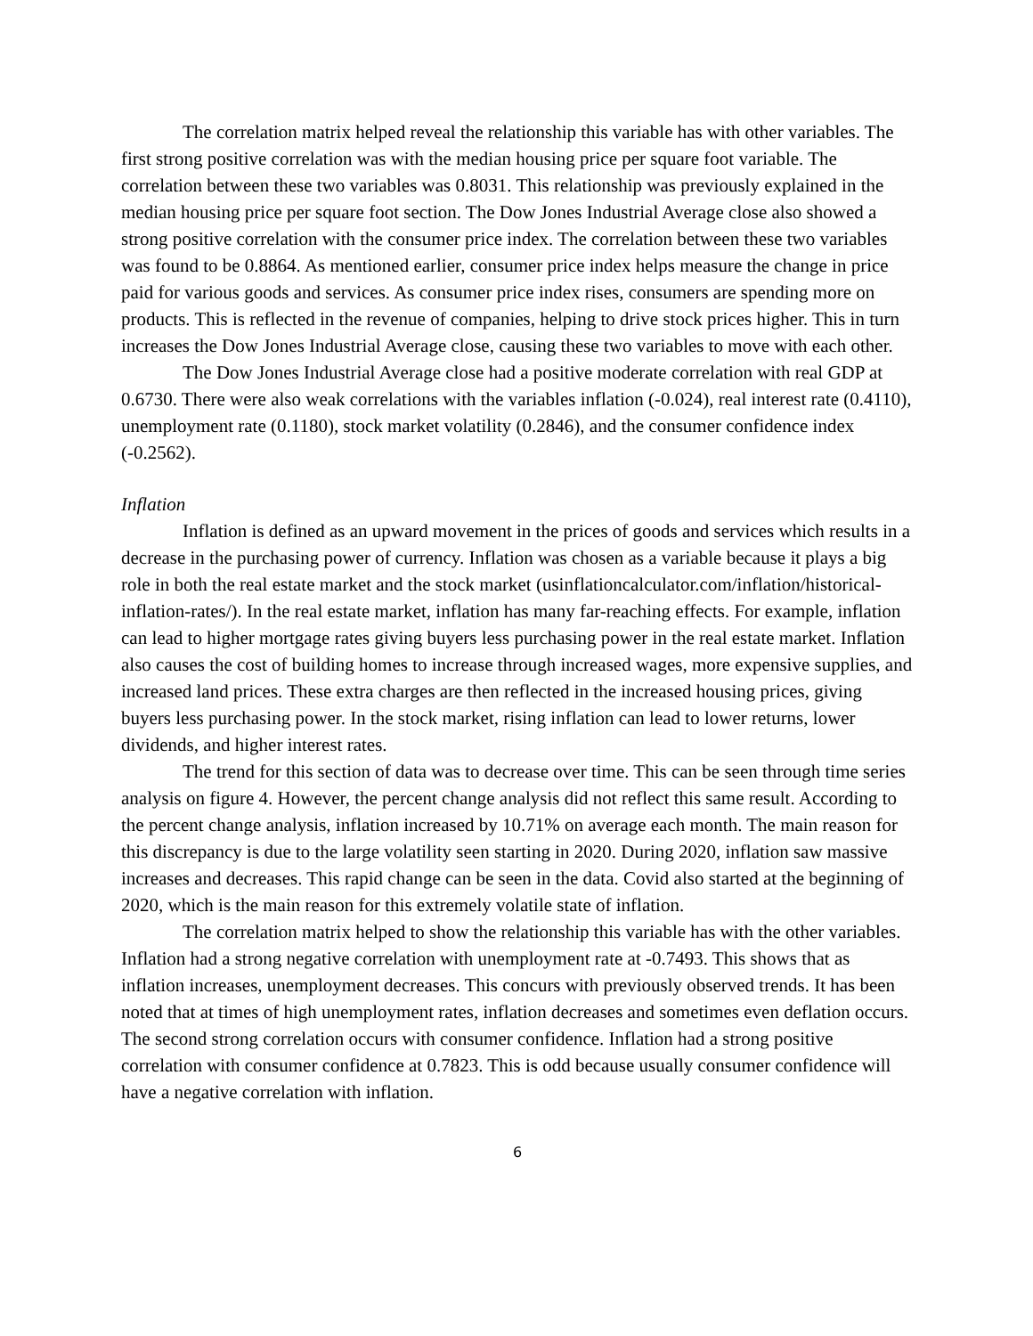The correlation matrix helped reveal the relationship this variable has with other variables. The first strong positive correlation was with the median housing price per square foot variable. The correlation between these two variables was 0.8031. This relationship was previously explained in the median housing price per square foot section. The Dow Jones Industrial Average close also showed a strong positive correlation with the consumer price index. The correlation between these two variables was found to be 0.8864. As mentioned earlier, consumer price index helps measure the change in price paid for various goods and services. As consumer price index rises, consumers are spending more on products. This is reflected in the revenue of companies, helping to drive stock prices higher. This in turn increases the Dow Jones Industrial Average close, causing these two variables to move with each other.
The Dow Jones Industrial Average close had a positive moderate correlation with real GDP at 0.6730. There were also weak correlations with the variables inflation (-0.024), real interest rate (0.4110), unemployment rate (0.1180), stock market volatility (0.2846), and the consumer confidence index (-0.2562).
Inflation
Inflation is defined as an upward movement in the prices of goods and services which results in a decrease in the purchasing power of currency. Inflation was chosen as a variable because it plays a big role in both the real estate market and the stock market (usinflationcalculator.com/inflation/historical-inflation-rates/). In the real estate market, inflation has many far-reaching effects. For example, inflation can lead to higher mortgage rates giving buyers less purchasing power in the real estate market. Inflation also causes the cost of building homes to increase through increased wages, more expensive supplies, and increased land prices. These extra charges are then reflected in the increased housing prices, giving buyers less purchasing power. In the stock market, rising inflation can lead to lower returns, lower dividends, and higher interest rates.
The trend for this section of data was to decrease over time. This can be seen through time series analysis on figure 4. However, the percent change analysis did not reflect this same result. According to the percent change analysis, inflation increased by 10.71% on average each month. The main reason for this discrepancy is due to the large volatility seen starting in 2020. During 2020, inflation saw massive increases and decreases. This rapid change can be seen in the data. Covid also started at the beginning of 2020, which is the main reason for this extremely volatile state of inflation.
The correlation matrix helped to show the relationship this variable has with the other variables. Inflation had a strong negative correlation with unemployment rate at -0.7493. This shows that as inflation increases, unemployment decreases. This concurs with previously observed trends. It has been noted that at times of high unemployment rates, inflation decreases and sometimes even deflation occurs. The second strong correlation occurs with consumer confidence. Inflation had a strong positive correlation with consumer confidence at 0.7823. This is odd because usually consumer confidence will have a negative correlation with inflation.
6